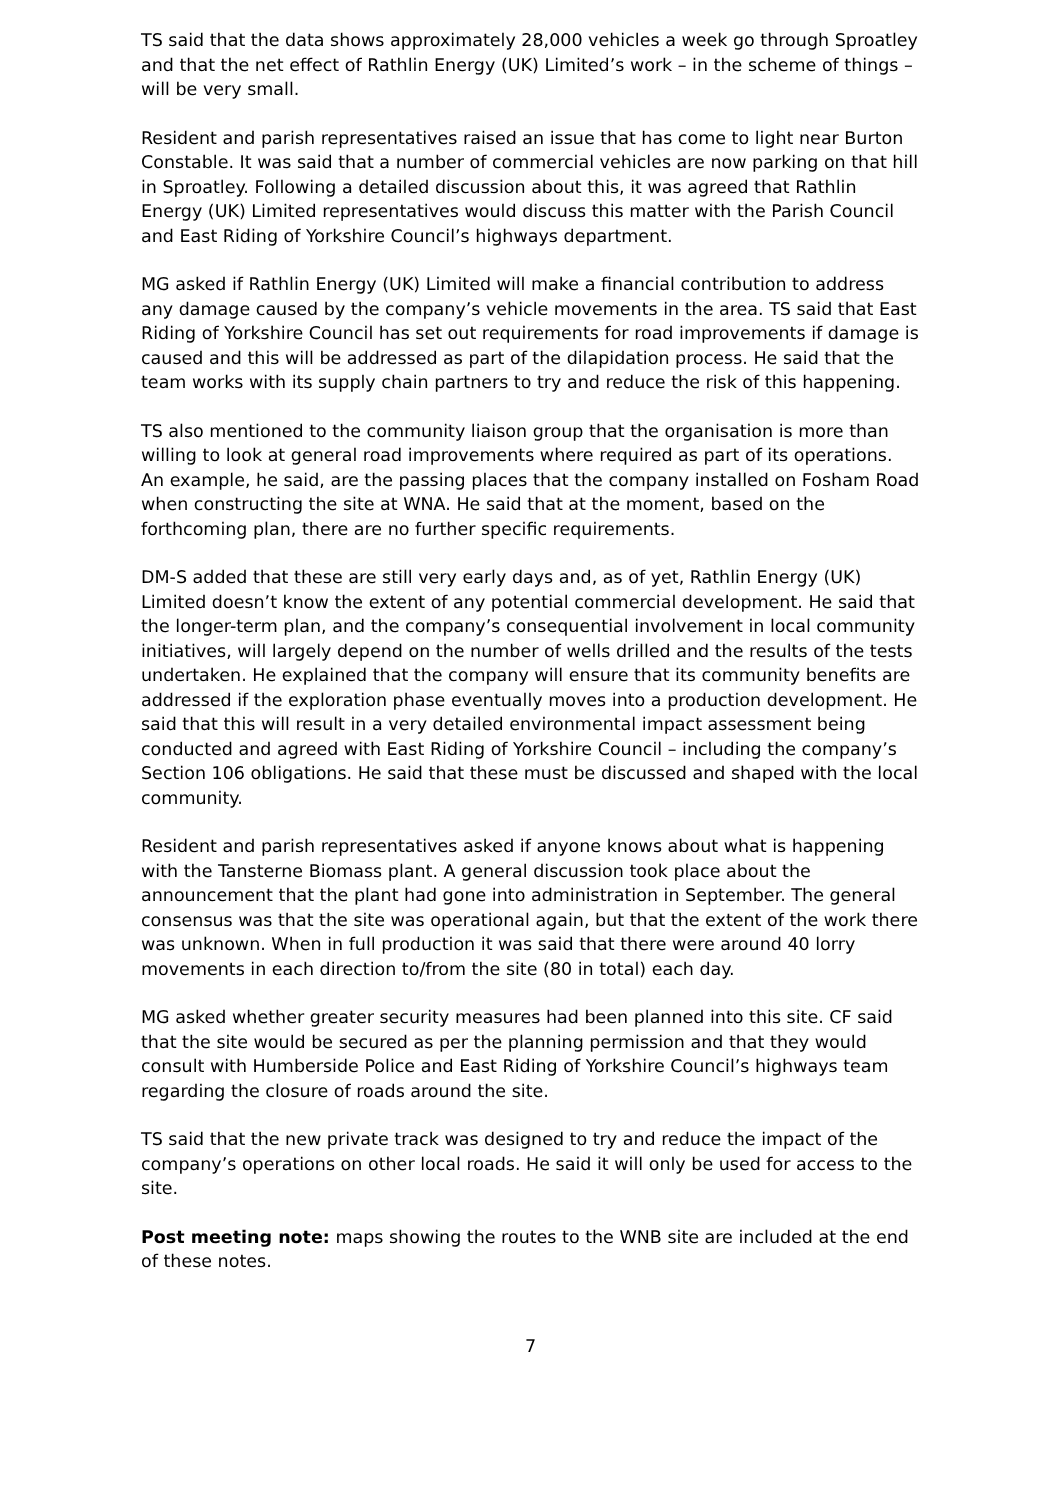TS said that the data shows approximately 28,000 vehicles a week go through Sproatley and that the net effect of Rathlin Energy (UK) Limited’s work – in the scheme of things – will be very small.
Resident and parish representatives raised an issue that has come to light near Burton Constable. It was said that a number of commercial vehicles are now parking on that hill in Sproatley. Following a detailed discussion about this, it was agreed that Rathlin Energy (UK) Limited representatives would discuss this matter with the Parish Council and East Riding of Yorkshire Council’s highways department.
MG asked if Rathlin Energy (UK) Limited will make a financial contribution to address any damage caused by the company’s vehicle movements in the area. TS said that East Riding of Yorkshire Council has set out requirements for road improvements if damage is caused and this will be addressed as part of the dilapidation process. He said that the team works with its supply chain partners to try and reduce the risk of this happening.
TS also mentioned to the community liaison group that the organisation is more than willing to look at general road improvements where required as part of its operations. An example, he said, are the passing places that the company installed on Fosham Road when constructing the site at WNA. He said that at the moment, based on the forthcoming plan, there are no further specific requirements.
DM-S added that these are still very early days and, as of yet, Rathlin Energy (UK) Limited doesn’t know the extent of any potential commercial development. He said that the longer-term plan, and the company’s consequential involvement in local community initiatives, will largely depend on the number of wells drilled and the results of the tests undertaken. He explained that the company will ensure that its community benefits are addressed if the exploration phase eventually moves into a production development. He said that this will result in a very detailed environmental impact assessment being conducted and agreed with East Riding of Yorkshire Council – including the company’s Section 106 obligations. He said that these must be discussed and shaped with the local community.
Resident and parish representatives asked if anyone knows about what is happening with the Tansterne Biomass plant. A general discussion took place about the announcement that the plant had gone into administration in September. The general consensus was that the site was operational again, but that the extent of the work there was unknown. When in full production it was said that there were around 40 lorry movements in each direction to/from the site (80 in total) each day.
MG asked whether greater security measures had been planned into this site. CF said that the site would be secured as per the planning permission and that they would consult with Humberside Police and East Riding of Yorkshire Council’s highways team regarding the closure of roads around the site.
TS said that the new private track was designed to try and reduce the impact of the company’s operations on other local roads. He said it will only be used for access to the site.
Post meeting note: maps showing the routes to the WNB site are included at the end of these notes.
7